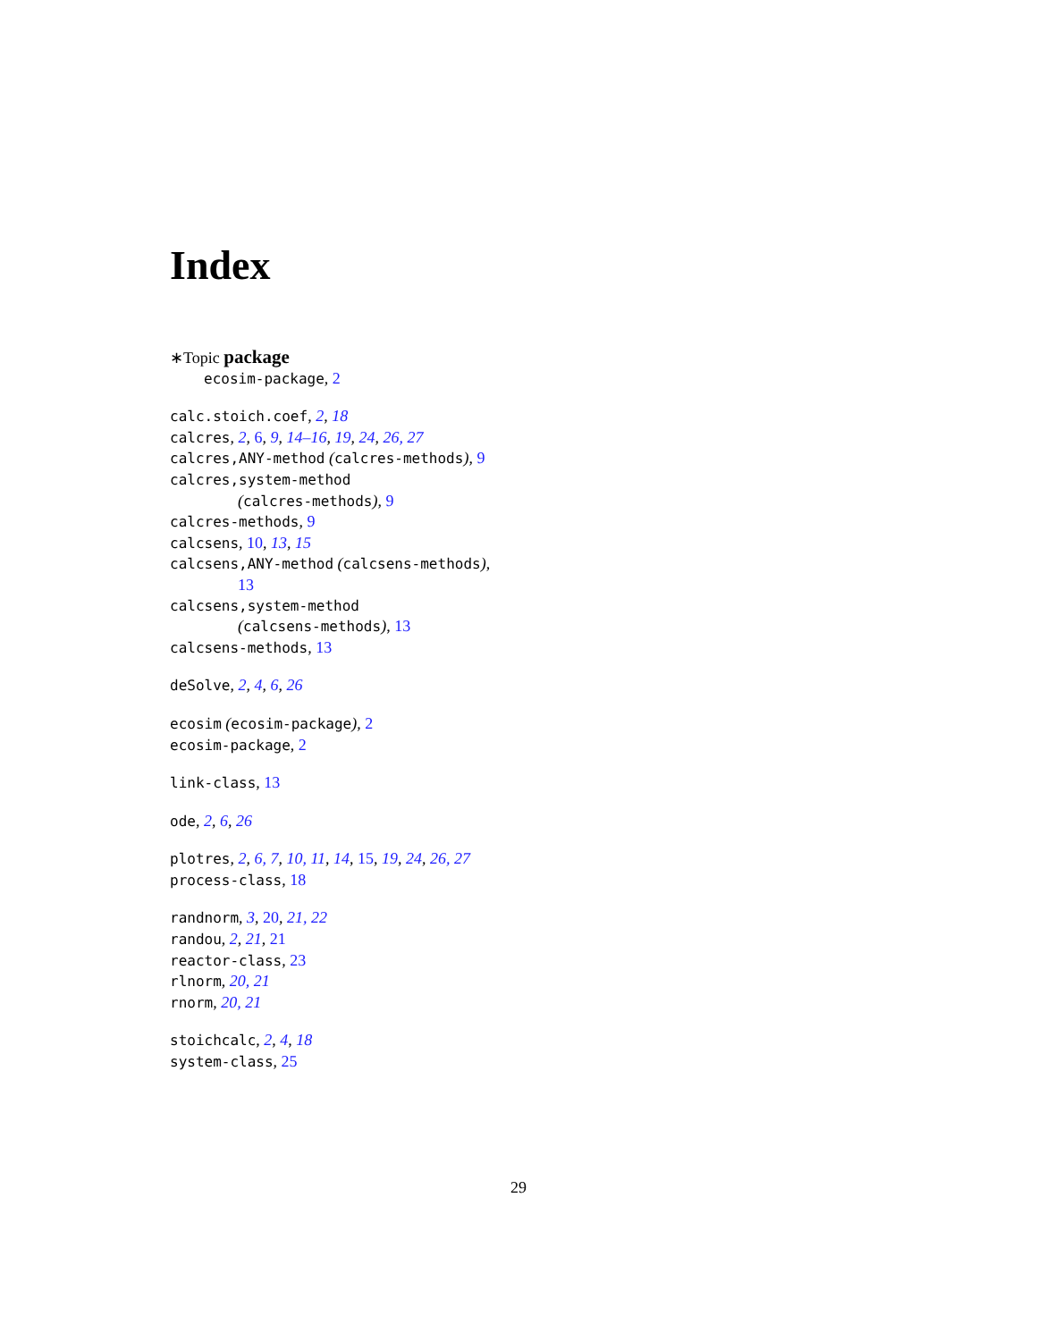Index
∗Topic package
ecosim-package, 2
calc.stoich.coef, 2, 18
calcres, 2, 6, 9, 14–16, 19, 24, 26, 27
calcres,ANY-method (calcres-methods), 9
calcres,system-method
(calcres-methods), 9
calcres-methods, 9
calcsens, 10, 13, 15
calcsens,ANY-method (calcsens-methods),
13
calcsens,system-method
(calcsens-methods), 13
calcsens-methods, 13
deSolve, 2, 4, 6, 26
ecosim (ecosim-package), 2
ecosim-package, 2
link-class, 13
ode, 2, 6, 26
plotres, 2, 6, 7, 10, 11, 14, 15, 19, 24, 26, 27
process-class, 18
randnorm, 3, 20, 21, 22
randou, 2, 21, 21
reactor-class, 23
rlnorm, 20, 21
rnorm, 20, 21
stoichcalc, 2, 4, 18
system-class, 25
29